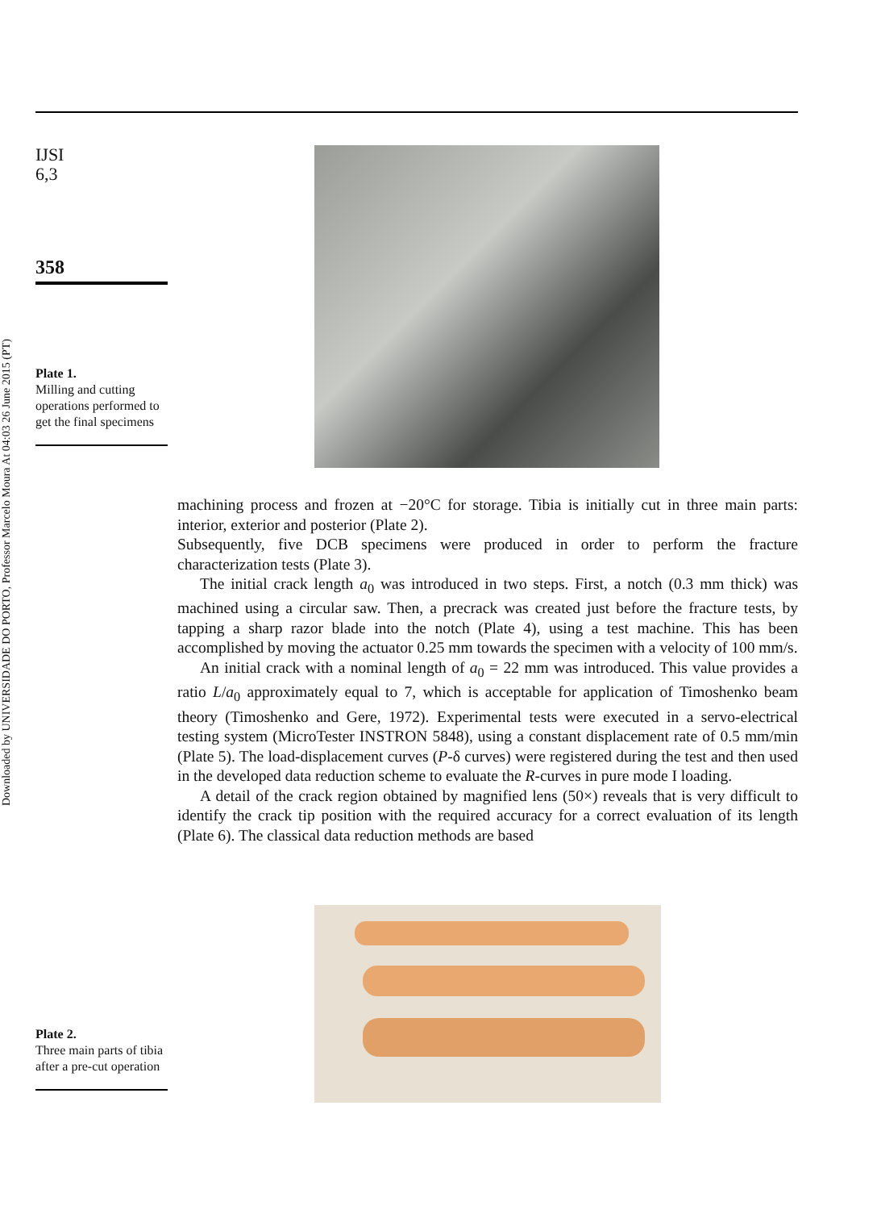Downloaded by UNIVERSIDADE DO PORTO, Professor Marcelo Moura At 04:03 26 June 2015 (PT)
IJSI
6,3
358
Plate 1.
Milling and cutting operations performed to get the final specimens
machining process and frozen at −20°C for storage. Tibia is initially cut in three main parts: interior, exterior and posterior (Plate 2).
Subsequently, five DCB specimens were produced in order to perform the fracture characterization tests (Plate 3).
The initial crack length a<sub>0</sub> was introduced in two steps. First, a notch (0.3 mm thick) was machined using a circular saw. Then, a precrack was created just before the fracture tests, by tapping a sharp razor blade into the notch (Plate 4), using a test machine. This has been accomplished by moving the actuator 0.25 mm towards the specimen with a velocity of 100 mm/s.
An initial crack with a nominal length of a<sub>0</sub> = 22 mm was introduced. This value provides a ratio L/a<sub>0</sub> approximately equal to 7, which is acceptable for application of Timoshenko beam theory (Timoshenko and Gere, 1972). Experimental tests were executed in a servo-electrical testing system (MicroTester INSTRON 5848), using a constant displacement rate of 0.5 mm/min (Plate 5). The load-displacement curves (P-δ curves) were registered during the test and then used in the developed data reduction scheme to evaluate the R-curves in pure mode I loading.
A detail of the crack region obtained by magnified lens (50×) reveals that is very difficult to identify the crack tip position with the required accuracy for a correct evaluation of its length (Plate 6). The classical data reduction methods are based
Plate 2.
Three main parts of tibia after a pre-cut operation